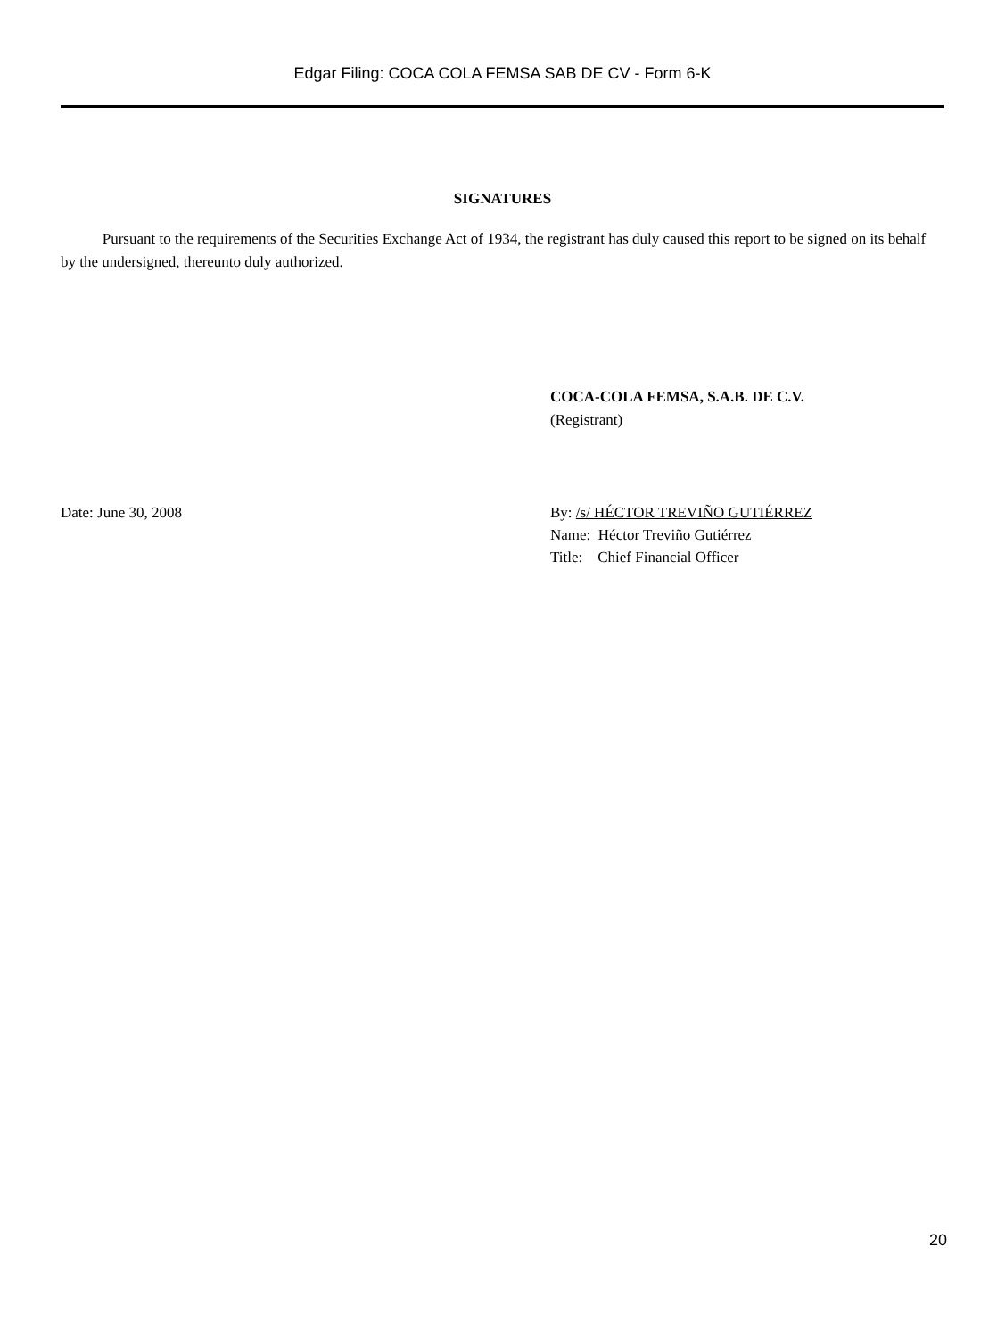Edgar Filing: COCA COLA FEMSA SAB DE CV - Form 6-K
SIGNATURES
Pursuant to the requirements of the Securities Exchange Act of 1934, the registrant has duly caused this report to be signed on its behalf by the undersigned, thereunto duly authorized.
COCA-COLA FEMSA, S.A.B. DE C.V.
(Registrant)
Date: June 30, 2008 By: /s/ HÉCTOR TREVIÑO GUTIÉRREZ
Name: Héctor Treviño Gutiérrez
Title: Chief Financial Officer
20